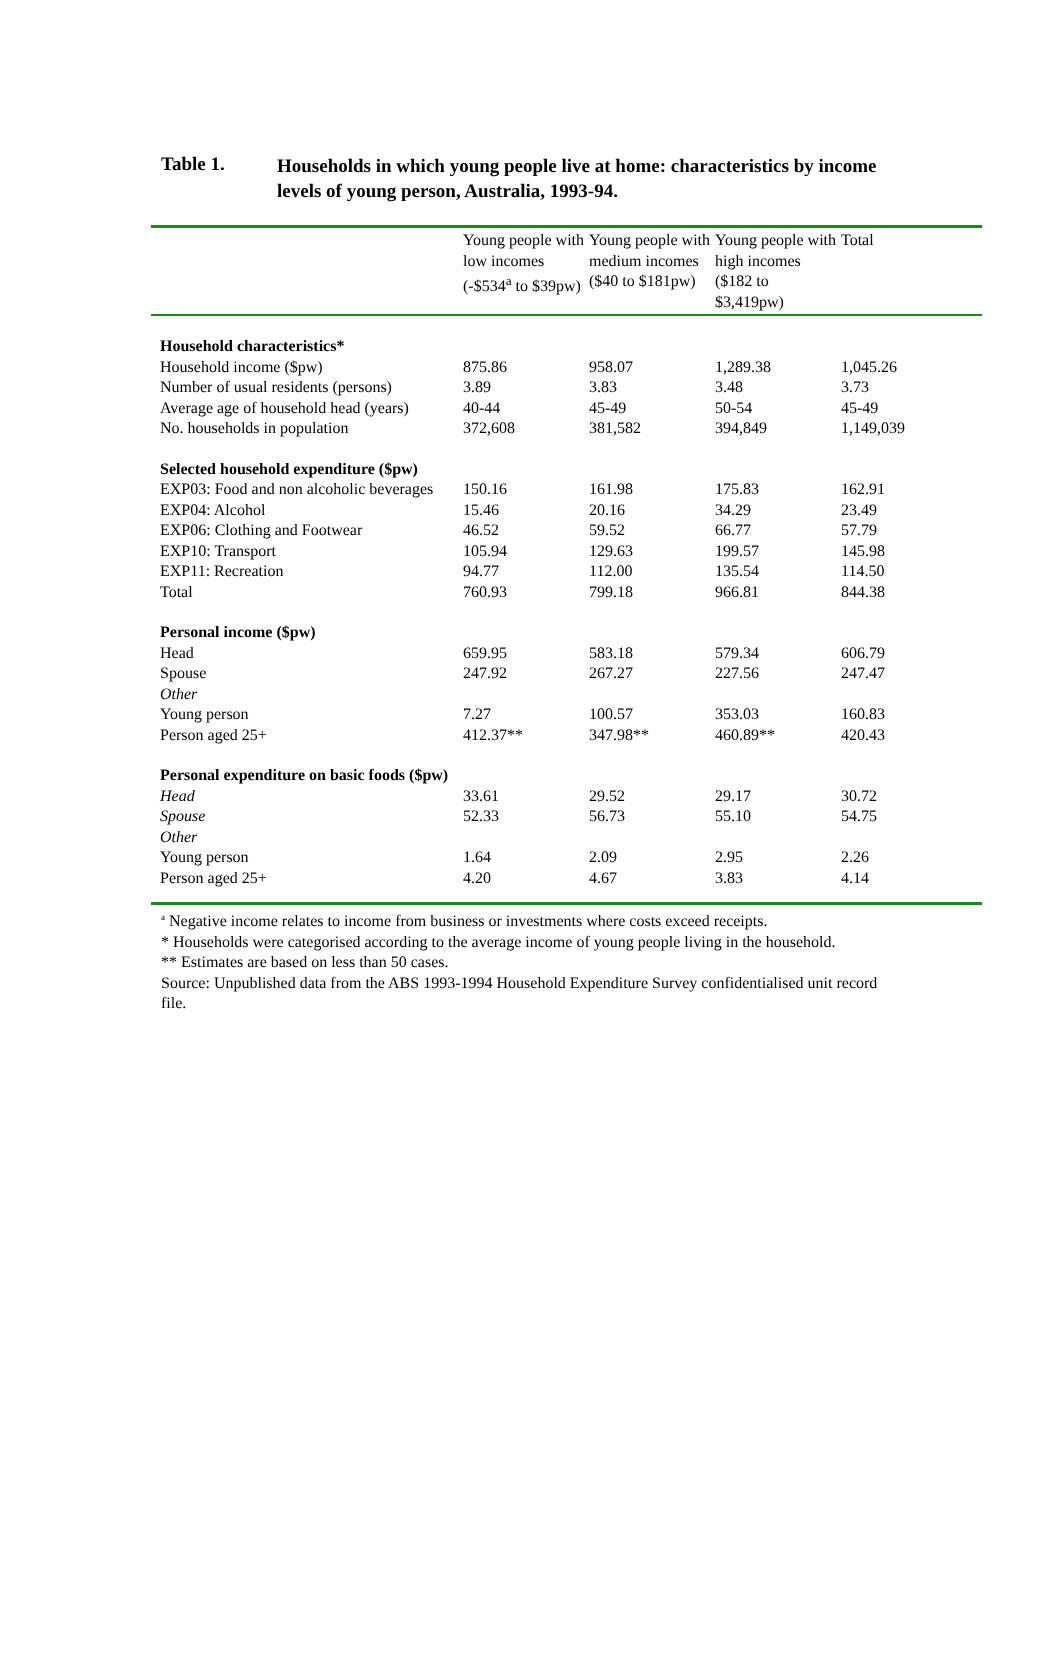Table 1.
Households in which young people live at home: characteristics by income levels of young person, Australia, 1993-94.
| | Young people with low incomes (-$534<sup>a</sup> to $39pw) | Young people with medium incomes ($40 to $181pw) | Young people with high incomes ($182 to $3,419pw) | Total |
| --- | --- | --- | --- | --- |
| Household characteristics* | | | | |
| Household income ($pw) | 875.86 | 958.07 | 1,289.38 | 1,045.26 |
| Number of usual residents (persons) | 3.89 | 3.83 | 3.48 | 3.73 |
| Average age of household head (years) | 40-44 | 45-49 | 50-54 | 45-49 |
| No. households in population | 372,608 | 381,582 | 394,849 | 1,149,039 |
| Selected household expenditure ($pw) | | | | |
| EXP03: Food and non alcoholic beverages | 150.16 | 161.98 | 175.83 | 162.91 |
| EXP04: Alcohol | 15.46 | 20.16 | 34.29 | 23.49 |
| EXP06: Clothing and Footwear | 46.52 | 59.52 | 66.77 | 57.79 |
| EXP10: Transport | 105.94 | 129.63 | 199.57 | 145.98 |
| EXP11: Recreation | 94.77 | 112.00 | 135.54 | 114.50 |
| Total | 760.93 | 799.18 | 966.81 | 844.38 |
| Personal income ($pw) | | | | |
| Head | 659.95 | 583.18 | 579.34 | 606.79 |
| Spouse | 247.92 | 267.27 | 227.56 | 247.47 |
| Other | | | | |
| Young person | 7.27 | 100.57 | 353.03 | 160.83 |
| Person aged 25+ | 412.37** | 347.98** | 460.89** | 420.43 |
| Personal expenditure on basic foods ($pw) | | | | |
| Head | 33.61 | 29.52 | 29.17 | 30.72 |
| Spouse | 52.33 | 56.73 | 55.10 | 54.75 |
| Other | | | | |
| Young person | 1.64 | 2.09 | 2.95 | 2.26 |
| Person aged 25+ | 4.20 | 4.67 | 3.83 | 4.14 |
<sup>a</sup> Negative income relates to income from business or investments where costs exceed receipts.
* Households were categorised according to the average income of young people living in the household.
** Estimates are based on less than 50 cases.
Source: Unpublished data from the ABS 1993-1994 Household Expenditure Survey confidentialised unit record file.